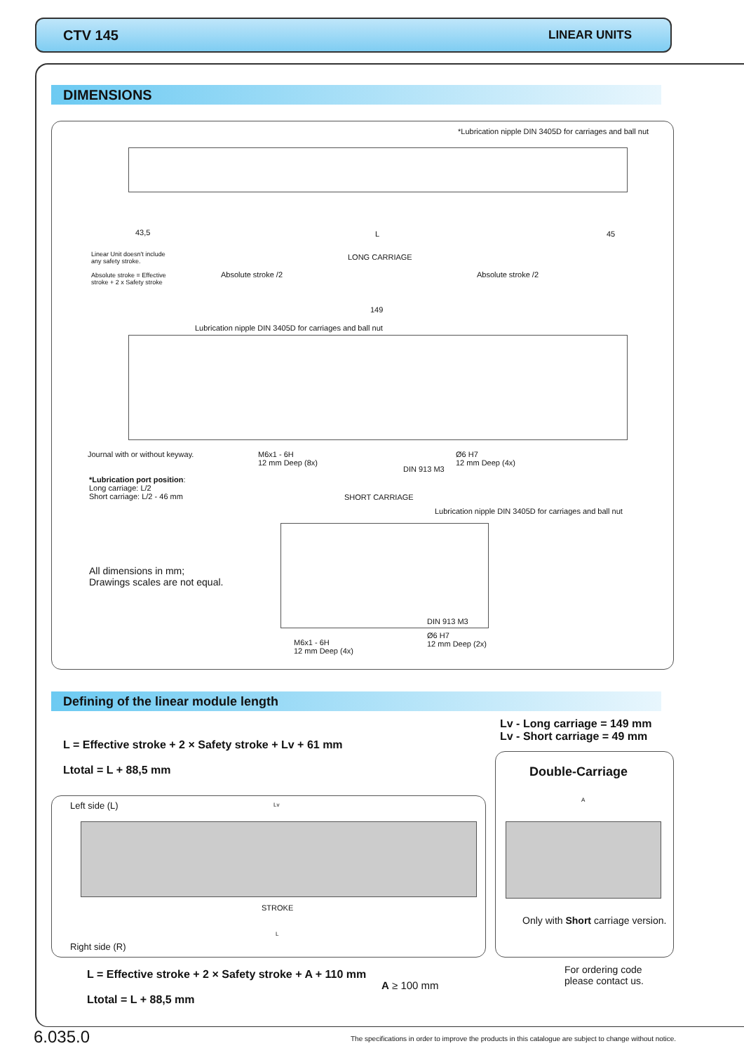CTV 145 LINEAR UNITS
DIMENSIONS
*Lubrication nipple DIN 3405D for carriages and ball nut
43,5 L 45
Linear Unit doesn't include
any safety stroke.
Absolute stroke = Effective
stroke + 2 x Safety stroke
LONG CARRIAGE
Absolute stroke /2 Absolute stroke /2
149
Lubrication nipple DIN 3405D for carriages and ball nut
Journal with or without keyway.
M6x1 - 6H
12 mm Deep (8x)
DIN 913 M3
Ø6 H7
12 mm Deep (4x)
*Lubrication port position:
Long carriage: L/2
Short carriage: L/2 - 46 mm
SHORT CARRIAGE
Lubrication nipple DIN 3405D for carriages and ball nut
All dimensions in mm;
Drawings scales are not equal.
DIN 913 M3
Ø6 H7
12 mm Deep (2x)
M6x1 - 6H
12 mm Deep (4x)
Defining of the linear module length
Lv - Long carriage = 149 mm
Lv - Short carriage = 49 mm
L = Effective stroke + 2 × Safety stroke + Lv + 61 mm
Ltotal = L + 88,5 mm
Left side (L) Lv
STROKE
L
Right side (R)
Double-Carriage
A
Only with Short carriage version.
For ordering code
please contact us.
L = Effective stroke + 2 × Safety stroke + A + 110 mm
Ltotal = L + 88,5 mm
A ≥ 100 mm
6.035.0
The specifications in order to improve the products in this catalogue are subject to change without notice.